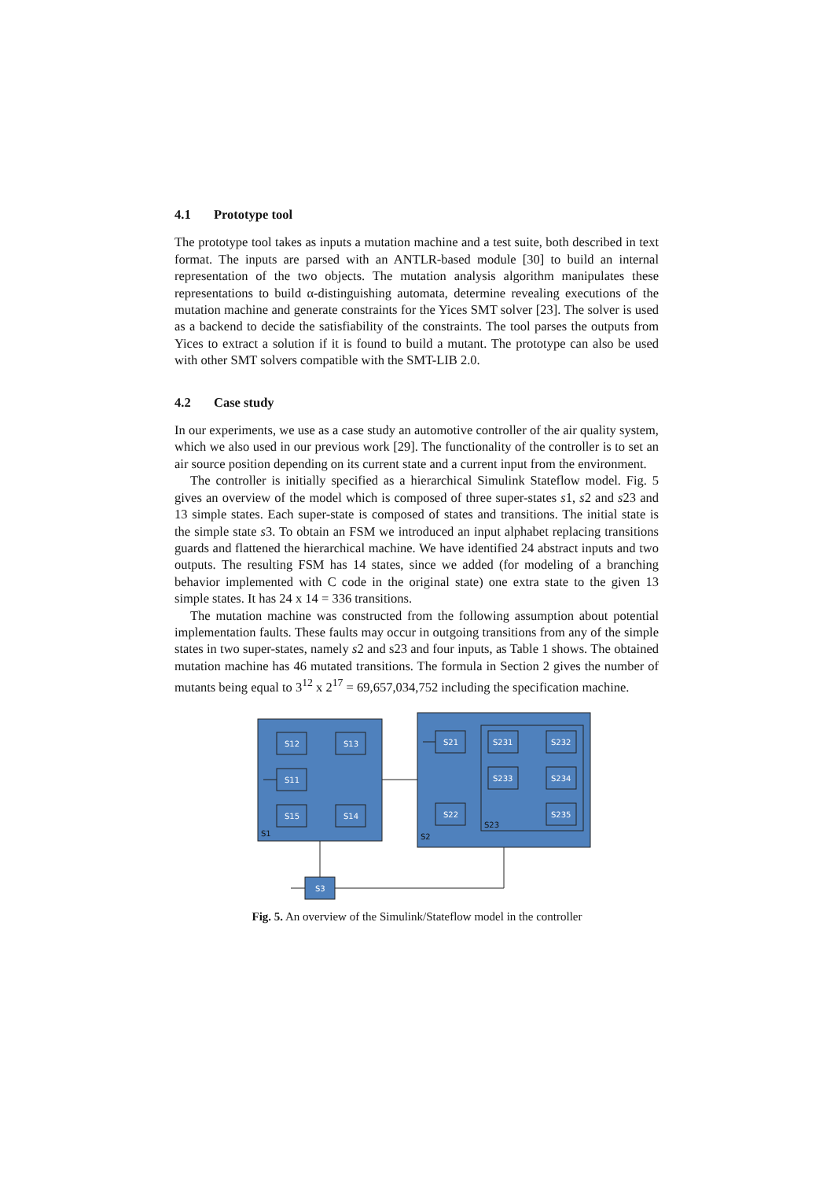4.1 Prototype tool
The prototype tool takes as inputs a mutation machine and a test suite, both described in text format. The inputs are parsed with an ANTLR-based module [30] to build an internal representation of the two objects. The mutation analysis algorithm manipulates these representations to build α-distinguishing automata, determine revealing executions of the mutation machine and generate constraints for the Yices SMT solver [23]. The solver is used as a backend to decide the satisfiability of the constraints. The tool parses the outputs from Yices to extract a solution if it is found to build a mutant. The prototype can also be used with other SMT solvers compatible with the SMT-LIB 2.0.
4.2 Case study
In our experiments, we use as a case study an automotive controller of the air quality system, which we also used in our previous work [29]. The functionality of the controller is to set an air source position depending on its current state and a current input from the environment.
The controller is initially specified as a hierarchical Simulink Stateflow model. Fig. 5 gives an overview of the model which is composed of three super-states s1, s2 and s23 and 13 simple states. Each super-state is composed of states and transitions. The initial state is the simple state s3. To obtain an FSM we introduced an input alphabet replacing transitions guards and flattened the hierarchical machine. We have identified 24 abstract inputs and two outputs. The resulting FSM has 14 states, since we added (for modeling of a branching behavior implemented with C code in the original state) one extra state to the given 13 simple states. It has 24 x 14 = 336 transitions.
The mutation machine was constructed from the following assumption about potential implementation faults. These faults may occur in outgoing transitions from any of the simple states in two super-states, namely s2 and s23 and four inputs, as Table 1 shows. The obtained mutation machine has 46 mutated transitions. The formula in Section 2 gives the number of mutants being equal to 3<sup>12</sup> x 2<sup>17</sup> = 69,657,034,752 including the specification machine.
S12
S13
S11
S15
S14
S21
S22
S231
S232
S233
S234
S235
S3
S1
S2
S23
Fig. 5. An overview of the Simulink/Stateflow model in the controller